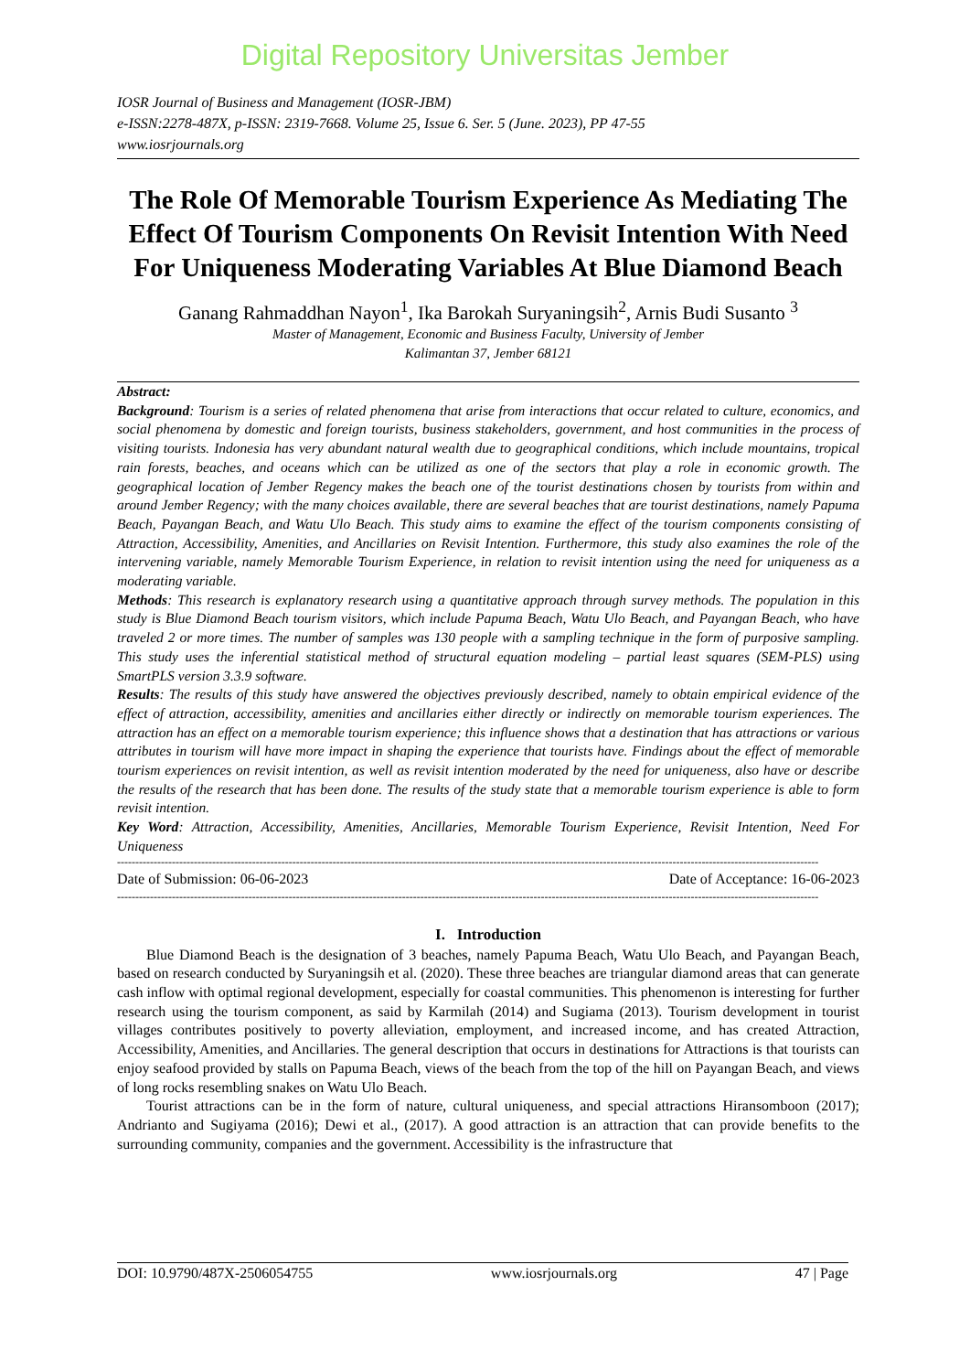Digital Repository Universitas Jember
IOSR Journal of Business and Management (IOSR-JBM)
e-ISSN:2278-487X, p-ISSN: 2319-7668. Volume 25, Issue 6. Ser. 5 (June. 2023), PP 47-55
www.iosrjournals.org
The Role Of Memorable Tourism Experience As Mediating The Effect Of Tourism Components On Revisit Intention With Need For Uniqueness Moderating Variables At Blue Diamond Beach
Ganang Rahmaddhan Nayon<sup>1</sup>, Ika Barokah Suryaningsih<sup>2</sup>, Arnis Budi Susanto <sup>3</sup>
Master of Management, Economic and Business Faculty, University of Jember
Kalimantan 37, Jember 68121
Abstract:
Background: Tourism is a series of related phenomena that arise from interactions that occur related to culture, economics, and social phenomena by domestic and foreign tourists, business stakeholders, government, and host communities in the process of visiting tourists. Indonesia has very abundant natural wealth due to geographical conditions, which include mountains, tropical rain forests, beaches, and oceans which can be utilized as one of the sectors that play a role in economic growth. The geographical location of Jember Regency makes the beach one of the tourist destinations chosen by tourists from within and around Jember Regency; with the many choices available, there are several beaches that are tourist destinations, namely Papuma Beach, Payangan Beach, and Watu Ulo Beach. This study aims to examine the effect of the tourism components consisting of Attraction, Accessibility, Amenities, and Ancillaries on Revisit Intention. Furthermore, this study also examines the role of the intervening variable, namely Memorable Tourism Experience, in relation to revisit intention using the need for uniqueness as a moderating variable.
Methods: This research is explanatory research using a quantitative approach through survey methods. The population in this study is Blue Diamond Beach tourism visitors, which include Papuma Beach, Watu Ulo Beach, and Payangan Beach, who have traveled 2 or more times. The number of samples was 130 people with a sampling technique in the form of purposive sampling. This study uses the inferential statistical method of structural equation modeling – partial least squares (SEM-PLS) using SmartPLS version 3.3.9 software.
Results: The results of this study have answered the objectives previously described, namely to obtain empirical evidence of the effect of attraction, accessibility, amenities and ancillaries either directly or indirectly on memorable tourism experiences. The attraction has an effect on a memorable tourism experience; this influence shows that a destination that has attractions or various attributes in tourism will have more impact in shaping the experience that tourists have. Findings about the effect of memorable tourism experiences on revisit intention, as well as revisit intention moderated by the need for uniqueness, also have or describe the results of the research that has been done. The results of the study state that a memorable tourism experience is able to form revisit intention.
Key Word: Attraction, Accessibility, Amenities, Ancillaries, Memorable Tourism Experience, Revisit Intention, Need For Uniqueness
------------------------------------------------------------------------------------------------------------------------------------------------------------------------------------------------
Date of Submission: 06-06-2023 Date of Acceptance: 16-06-2023
------------------------------------------------------------------------------------------------------------------------------------------------------------------------------------------------
I. Introduction
Blue Diamond Beach is the designation of 3 beaches, namely Papuma Beach, Watu Ulo Beach, and Payangan Beach, based on research conducted by Suryaningsih et al. (2020). These three beaches are triangular diamond areas that can generate cash inflow with optimal regional development, especially for coastal communities. This phenomenon is interesting for further research using the tourism component, as said by Karmilah (2014) and Sugiama (2013). Tourism development in tourist villages contributes positively to poverty alleviation, employment, and increased income, and has created Attraction, Accessibility, Amenities, and Ancillaries. The general description that occurs in destinations for Attractions is that tourists can enjoy seafood provided by stalls on Papuma Beach, views of the beach from the top of the hill on Payangan Beach, and views of long rocks resembling snakes on Watu Ulo Beach.
Tourist attractions can be in the form of nature, cultural uniqueness, and special attractions Hiransomboon (2017); Andrianto and Sugiyama (2016); Dewi et al., (2017). A good attraction is an attraction that can provide benefits to the surrounding community, companies and the government. Accessibility is the infrastructure that
DOI: 10.9790/487X-2506054755 www.iosrjournals.org 47 | Page